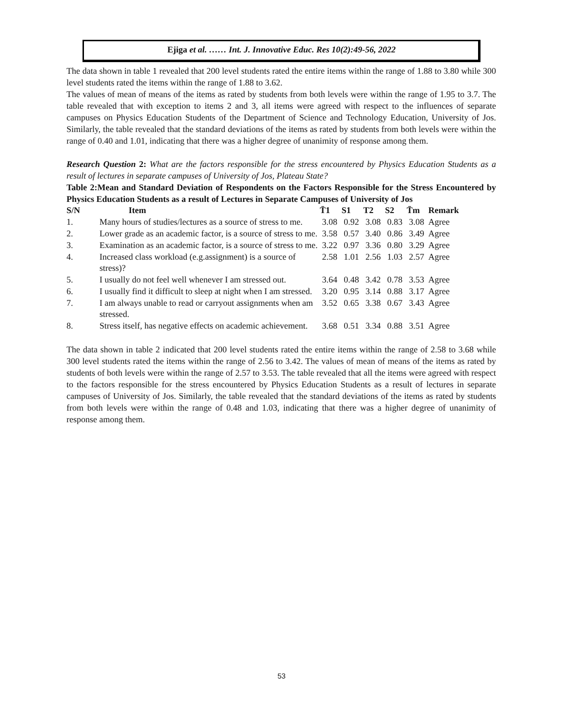Ejiga et al. …… Int. J. Innovative Educ. Res 10(2):49-56, 2022
The data shown in table 1 revealed that 200 level students rated the entire items within the range of 1.88 to 3.80 while 300 level students rated the items within the range of 1.88 to 3.62.
The values of mean of means of the items as rated by students from both levels were within the range of 1.95 to 3.7. The table revealed that with exception to items 2 and 3, all items were agreed with respect to the influences of separate campuses on Physics Education Students of the Department of Science and Technology Education, University of Jos. Similarly, the table revealed that the standard deviations of the items as rated by students from both levels were within the range of 0.40 and 1.01, indicating that there was a higher degree of unanimity of response among them.
Research Question 2: What are the factors responsible for the stress encountered by Physics Education Students as a result of lectures in separate campuses of University of Jos, Plateau State?
Table 2:Mean and Standard Deviation of Respondents on the Factors Responsible for the Stress Encountered by Physics Education Students as a result of Lectures in Separate Campuses of University of Jos
| S/N | Item | T̄1 | S1 | T2 | S2 | T̄m | Remark |
| --- | --- | --- | --- | --- | --- | --- | --- |
| 1. | Many hours of studies/lectures as a source of stress to me. | 3.08 | 0.92 | 3.08 | 0.83 | 3.08 | Agree |
| 2. | Lower grade as an academic factor, is a source of stress to me. | 3.58 | 0.57 | 3.40 | 0.86 | 3.49 | Agree |
| 3. | Examination as an academic factor, is a source of stress to me. | 3.22 | 0.97 | 3.36 | 0.80 | 3.29 | Agree |
| 4. | Increased class workload (e.g.assignment) is a source of stress)? | 2.58 | 1.01 | 2.56 | 1.03 | 2.57 | Agree |
| 5. | I usually do not feel well whenever I am stressed out. | 3.64 | 0.48 | 3.42 | 0.78 | 3.53 | Agree |
| 6. | I usually find it difficult to sleep at night when I am stressed. | 3.20 | 0.95 | 3.14 | 0.88 | 3.17 | Agree |
| 7. | I am always unable to read or carryout assignments when am stressed. | 3.52 | 0.65 | 3.38 | 0.67 | 3.43 | Agree |
| 8. | Stress itself, has negative effects on academic achievement. | 3.68 | 0.51 | 3.34 | 0.88 | 3.51 | Agree |
The data shown in table 2 indicated that 200 level students rated the entire items within the range of 2.58 to 3.68 while 300 level students rated the items within the range of 2.56 to 3.42. The values of mean of means of the items as rated by students of both levels were within the range of 2.57 to 3.53. The table revealed that all the items were agreed with respect to the factors responsible for the stress encountered by Physics Education Students as a result of lectures in separate campuses of University of Jos. Similarly, the table revealed that the standard deviations of the items as rated by students from both levels were within the range of 0.48 and 1.03, indicating that there was a higher degree of unanimity of response among them.
53